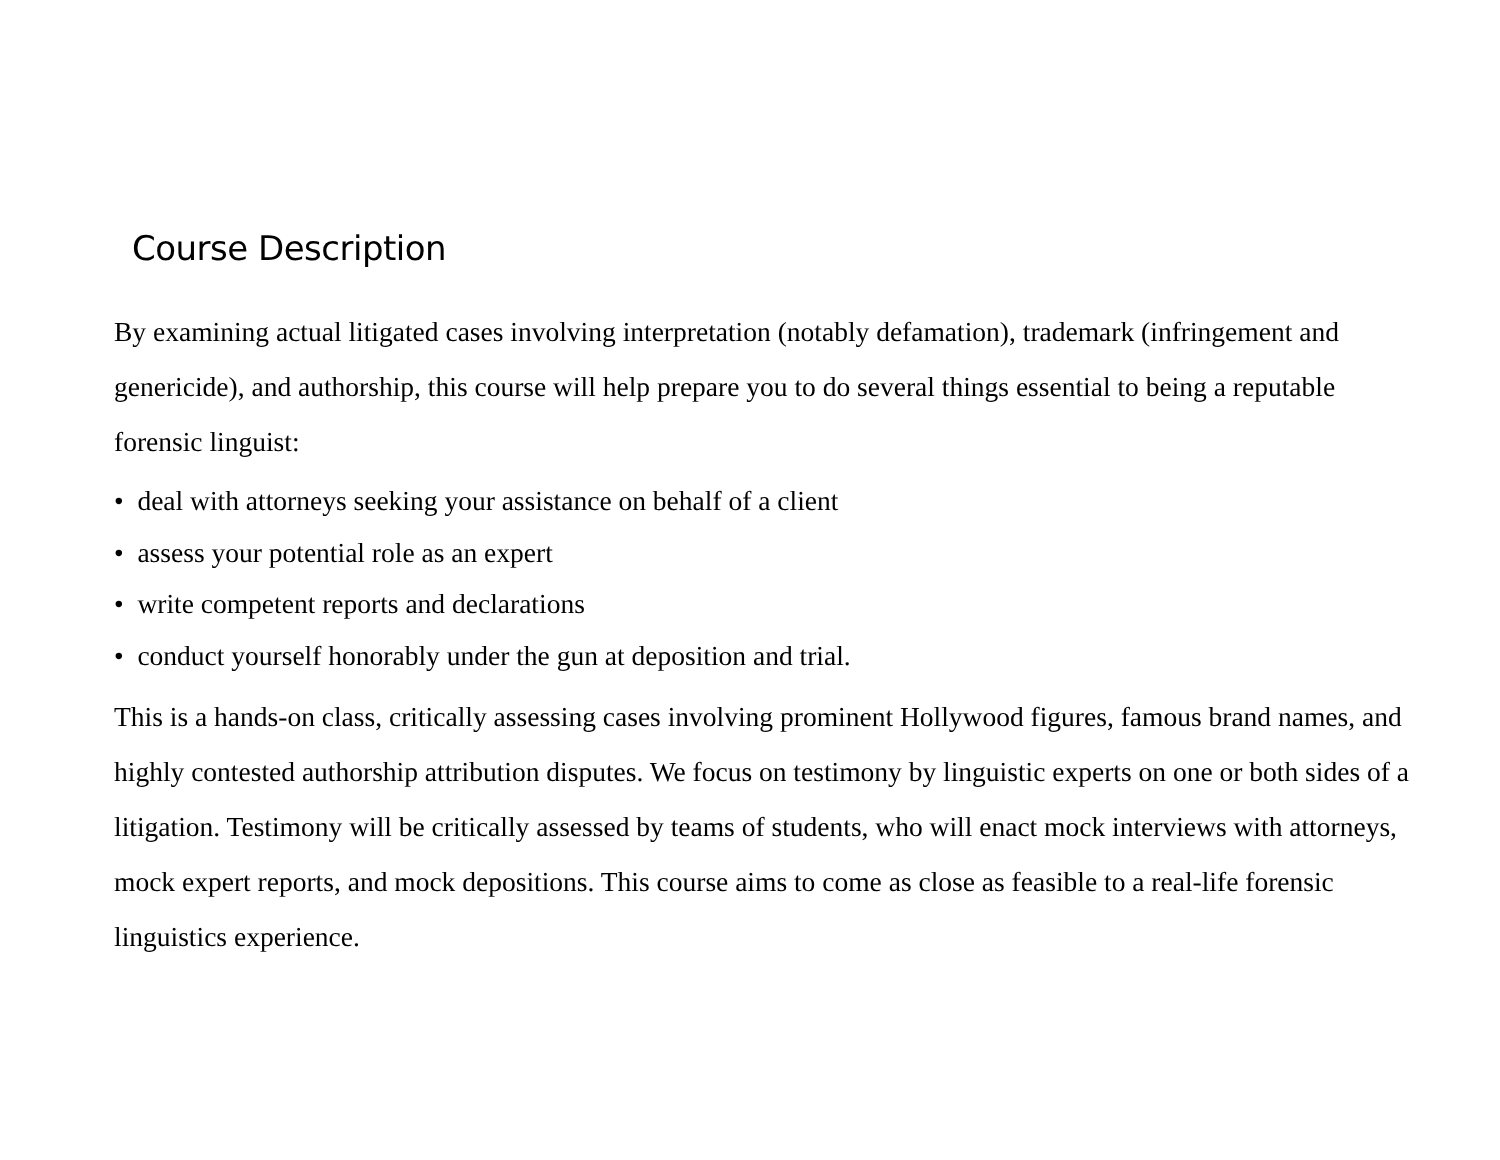Course Description
By examining actual litigated cases involving interpretation (notably defamation), trademark (infringement and genericide), and authorship, this course will help prepare you to do several things essential to being a reputable forensic linguist:
• deal with attorneys seeking your assistance on behalf of a client
• assess your potential role as an expert
• write competent reports and declarations
• conduct yourself honorably under the gun at deposition and trial.
This is a hands-on class, critically assessing cases involving prominent Hollywood figures, famous brand names, and highly contested authorship attribution disputes. We focus on testimony by linguistic experts on one or both sides of a litigation. Testimony will be critically assessed by teams of students, who will enact mock interviews with attorneys, mock expert reports, and mock depositions. This course aims to come as close as feasible to a real-life forensic linguistics experience.